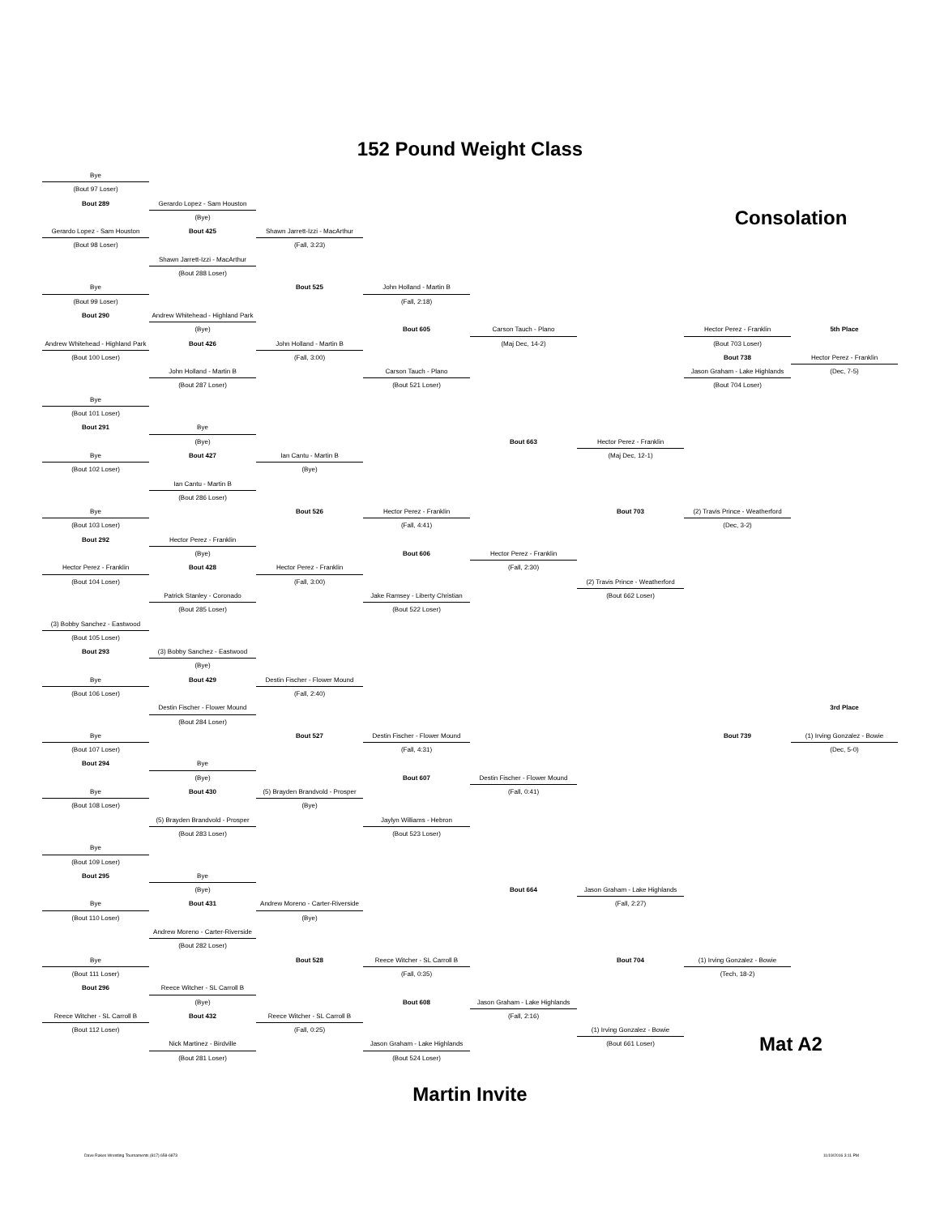152 Pound Weight Class
Bye
(Bout 97 Loser)
Bout 289
Gerardo Lopez - Sam Houston
Consolation
(Bye)
Gerardo Lopez - Sam Houston
Bout 425
Shawn Jarrett-Izzi - MacArthur
(Bout 98 Loser)
(Fall, 3:23)
Shawn Jarrett-Izzi - MacArthur
(Bout 288 Loser)
Bye
Bout 525
John Holland - Martin B
(Bout 99 Loser)
(Fall, 2:18)
Bout 290
Andrew Whitehead - Highland Park
(Bye)
Bout 605
Carson Tauch - Plano
Hector Perez - Franklin
5th Place
Andrew Whitehead - Highland Park
Bout 426
John Holland - Martin B
(Maj Dec, 14-2)
(Bout 703 Loser)
(Bout 100 Loser)
(Fall, 3:00)
Bout 738
Hector Perez - Franklin
John Holland - Martin B
Carson Tauch - Plano
Jason Graham - Lake Highlands
(Dec, 7-5)
(Bout 287 Loser)
(Bout 521 Loser)
(Bout 704 Loser)
Bye
(Bout 101 Loser)
Bout 291
Bye
(Bye)
Bout 663
Hector Perez - Franklin
Bye
Bout 427
Ian Cantu - Martin B
(Maj Dec, 12-1)
(Bout 102 Loser)
(Bye)
Ian Cantu - Martin B
(Bout 286 Loser)
Bye
Bout 526
Hector Perez - Franklin
Bout 703
(2) Travis Prince - Weatherford
(Bout 103 Loser)
(Fall, 4:41)
(Dec, 3-2)
Bout 292
Hector Perez - Franklin
(Bye)
Bout 606
Hector Perez - Franklin
Hector Perez - Franklin
Bout 428
Hector Perez - Franklin
(Fall, 2:30)
(Bout 104 Loser)
(Fall, 3:00)
(2) Travis Prince - Weatherford
Patrick Stanley - Coronado
Jake Ramsey - Liberty Christian
(Bout 662 Loser)
(Bout 285 Loser)
(Bout 522 Loser)
(3) Bobby Sanchez - Eastwood
(Bout 105 Loser)
Bout 293
(3) Bobby Sanchez - Eastwood
(Bye)
Bye
Bout 429
Destin Fischer - Flower Mound
(Bout 106 Loser)
(Fall, 2:40)
Destin Fischer - Flower Mound
3rd Place
(Bout 284 Loser)
Bye
Bout 527
Destin Fischer - Flower Mound
Bout 739
(1) Irving Gonzalez - Bowie
(Bout 107 Loser)
(Fall, 4:31)
(Dec, 5-0)
Bout 294
Bye
(Bye)
Bout 607
Destin Fischer - Flower Mound
Bye
Bout 430
(5) Brayden Brandvold - Prosper
(Fall, 0:41)
(Bout 108 Loser)
(Bye)
(5) Brayden Brandvold - Prosper
Jaylyn Williams - Hebron
(Bout 283 Loser)
(Bout 523 Loser)
Bye
(Bout 109 Loser)
Bout 295
Bye
(Bye)
Bout 664
Jason Graham - Lake Highlands
Bye
Bout 431
Andrew Moreno - Carter-Riverside
(Fall, 2:27)
(Bout 110 Loser)
(Bye)
Andrew Moreno - Carter-Riverside
(Bout 282 Loser)
Bye
Bout 528
Reece Witcher - SL Carroll B
Bout 704
(1) Irving Gonzalez - Bowie
(Bout 111 Loser)
(Fall, 0:35)
(Tech, 18-2)
Bout 296
Reece Witcher - SL Carroll B
(Bye)
Bout 608
Jason Graham - Lake Highlands
Reece Witcher - SL Carroll B
Bout 432
Reece Witcher - SL Carroll B
(Fall, 2:16)
(Bout 112 Loser)
(Fall, 0:25)
(1) Irving Gonzalez - Bowie
Mat A2
Nick Martinez - Birdville
Jason Graham - Lake Highlands
(Bout 661 Loser)
(Bout 281 Loser)
(Bout 524 Loser)
Martin Invite
Dave Rakes Wrestling Tournaments (817) 658-6873 11/19/2016 3:11 PM